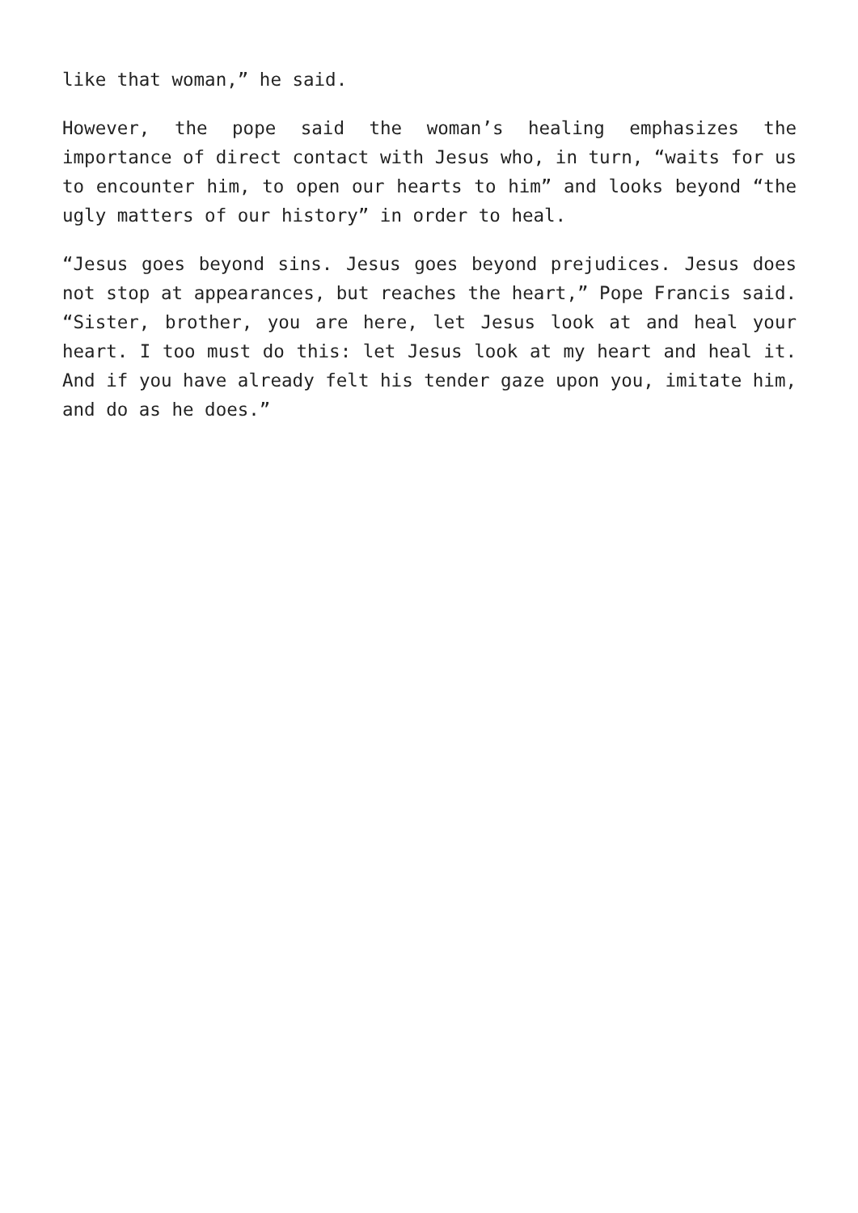like that woman,” he said.
However, the pope said the woman’s healing emphasizes the importance of direct contact with Jesus who, in turn, “waits for us to encounter him, to open our hearts to him” and looks beyond “the ugly matters of our history” in order to heal.
“Jesus goes beyond sins. Jesus goes beyond prejudices. Jesus does not stop at appearances, but reaches the heart,” Pope Francis said. “Sister, brother, you are here, let Jesus look at and heal your heart. I too must do this: let Jesus look at my heart and heal it. And if you have already felt his tender gaze upon you, imitate him, and do as he does.”